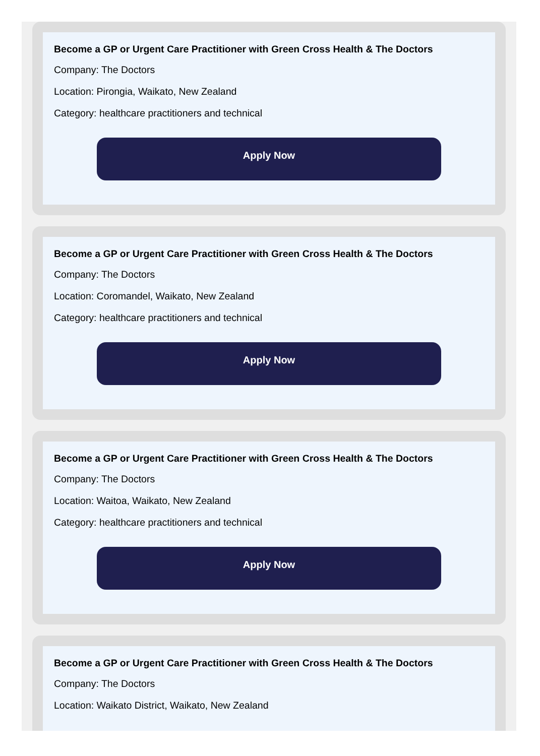Become a GP or Urgent Care Practitioner with Green Cross Health & The Doctors
Company: The Doctors
Location: Pirongia, Waikato, New Zealand
Category: healthcare practitioners and technical
Apply Now
Become a GP or Urgent Care Practitioner with Green Cross Health & The Doctors
Company: The Doctors
Location: Coromandel, Waikato, New Zealand
Category: healthcare practitioners and technical
Apply Now
Become a GP or Urgent Care Practitioner with Green Cross Health & The Doctors
Company: The Doctors
Location: Waitoa, Waikato, New Zealand
Category: healthcare practitioners and technical
Apply Now
Become a GP or Urgent Care Practitioner with Green Cross Health & The Doctors
Company: The Doctors
Location: Waikato District, Waikato, New Zealand